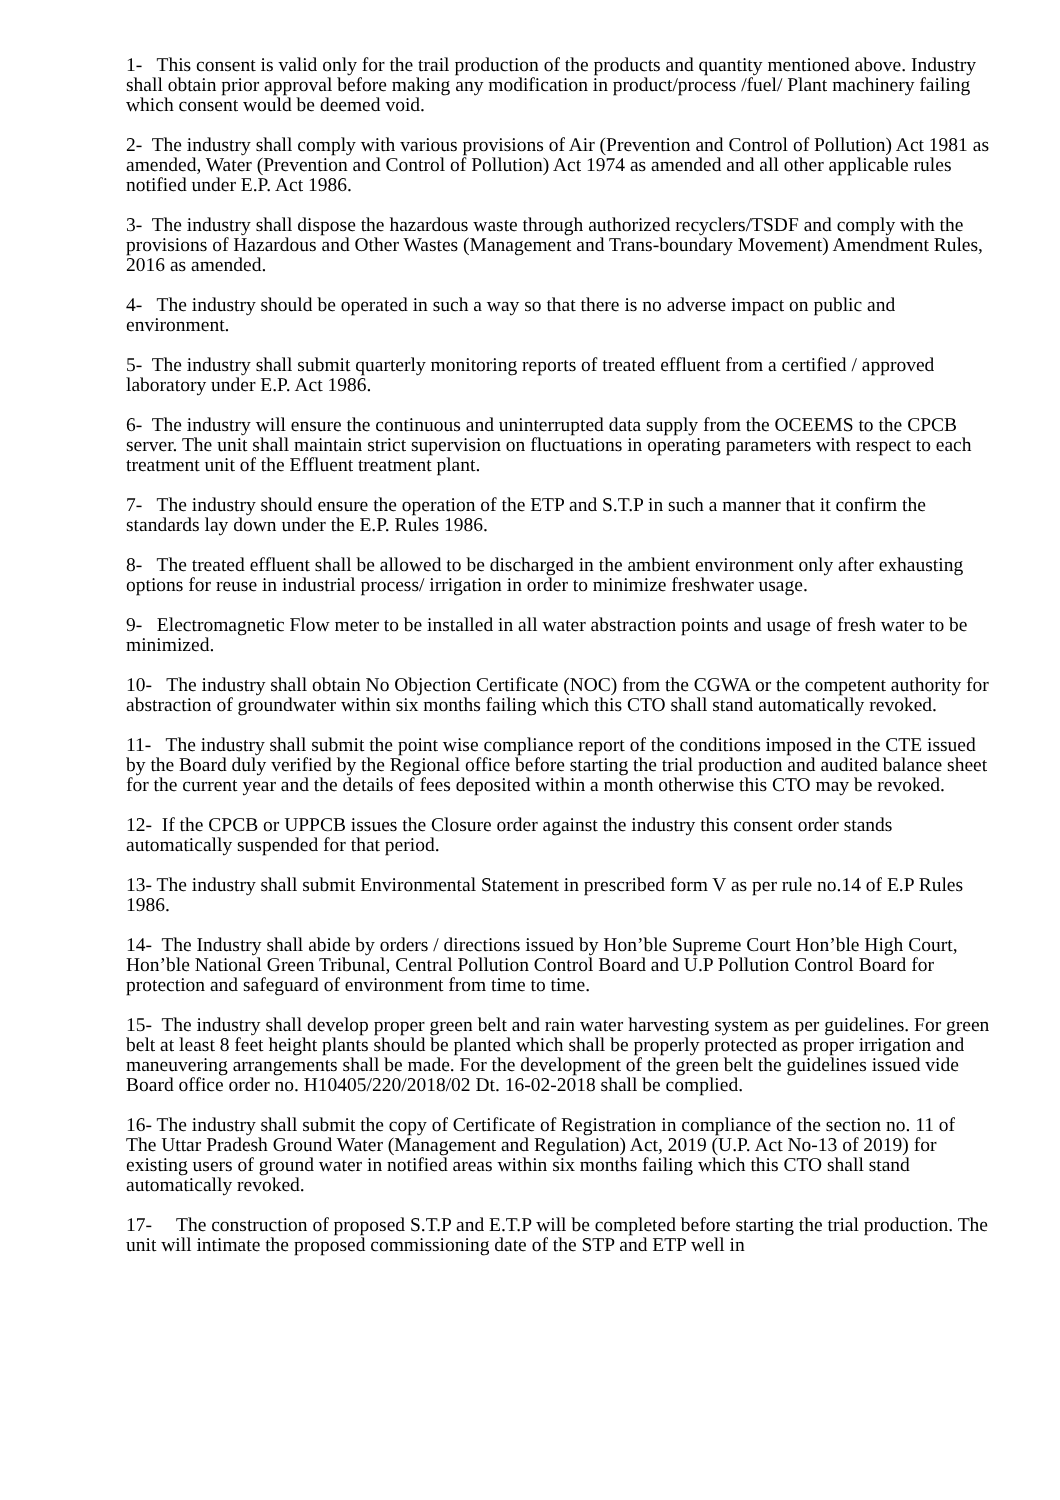1- This consent is valid only for the trail production of the products and quantity mentioned above. Industry shall obtain prior approval before making any modification in product/process /fuel/ Plant machinery failing which consent would be deemed void.
2- The industry shall comply with various provisions of Air (Prevention and Control of Pollution) Act 1981 as amended, Water (Prevention and Control of Pollution) Act 1974 as amended and all other applicable rules notified under E.P. Act 1986.
3- The industry shall dispose the hazardous waste through authorized recyclers/TSDF and comply with the provisions of Hazardous and Other Wastes (Management and Trans-boundary Movement) Amendment Rules, 2016 as amended.
4- The industry should be operated in such a way so that there is no adverse impact on public and environment.
5- The industry shall submit quarterly monitoring reports of treated effluent from a certified / approved laboratory under E.P. Act 1986.
6- The industry will ensure the continuous and uninterrupted data supply from the OCEEMS to the CPCB server. The unit shall maintain strict supervision on fluctuations in operating parameters with respect to each treatment unit of the Effluent treatment plant.
7- The industry should ensure the operation of the ETP and S.T.P in such a manner that it confirm the standards lay down under the E.P. Rules 1986.
8- The treated effluent shall be allowed to be discharged in the ambient environment only after exhausting options for reuse in industrial process/ irrigation in order to minimize freshwater usage.
9- Electromagnetic Flow meter to be installed in all water abstraction points and usage of fresh water to be minimized.
10- The industry shall obtain No Objection Certificate (NOC) from the CGWA or the competent authority for abstraction of groundwater within six months failing which this CTO shall stand automatically revoked.
11- The industry shall submit the point wise compliance report of the conditions imposed in the CTE issued by the Board duly verified by the Regional office before starting the trial production and audited balance sheet for the current year and the details of fees deposited within a month otherwise this CTO may be revoked.
12- If the CPCB or UPPCB issues the Closure order against the industry this consent order stands automatically suspended for that period.
13- The industry shall submit Environmental Statement in prescribed form V as per rule no.14 of E.P Rules 1986.
14- The Industry shall abide by orders / directions issued by Hon’ble Supreme Court Hon’ble High Court, Hon’ble National Green Tribunal, Central Pollution Control Board and U.P Pollution Control Board for protection and safeguard of environment from time to time.
15- The industry shall develop proper green belt and rain water harvesting system as per guidelines. For green belt at least 8 feet height plants should be planted which shall be properly protected as proper irrigation and maneuvering arrangements shall be made. For the development of the green belt the guidelines issued vide Board office order no. H10405/220/2018/02 Dt. 16-02-2018 shall be complied.
16- The industry shall submit the copy of Certificate of Registration in compliance of the section no. 11 of The Uttar Pradesh Ground Water (Management and Regulation) Act, 2019 (U.P. Act No-13 of 2019) for existing users of ground water in notified areas within six months failing which this CTO shall stand automatically revoked.
17- The construction of proposed S.T.P and E.T.P will be completed before starting the trial production. The unit will intimate the proposed commissioning date of the STP and ETP well in